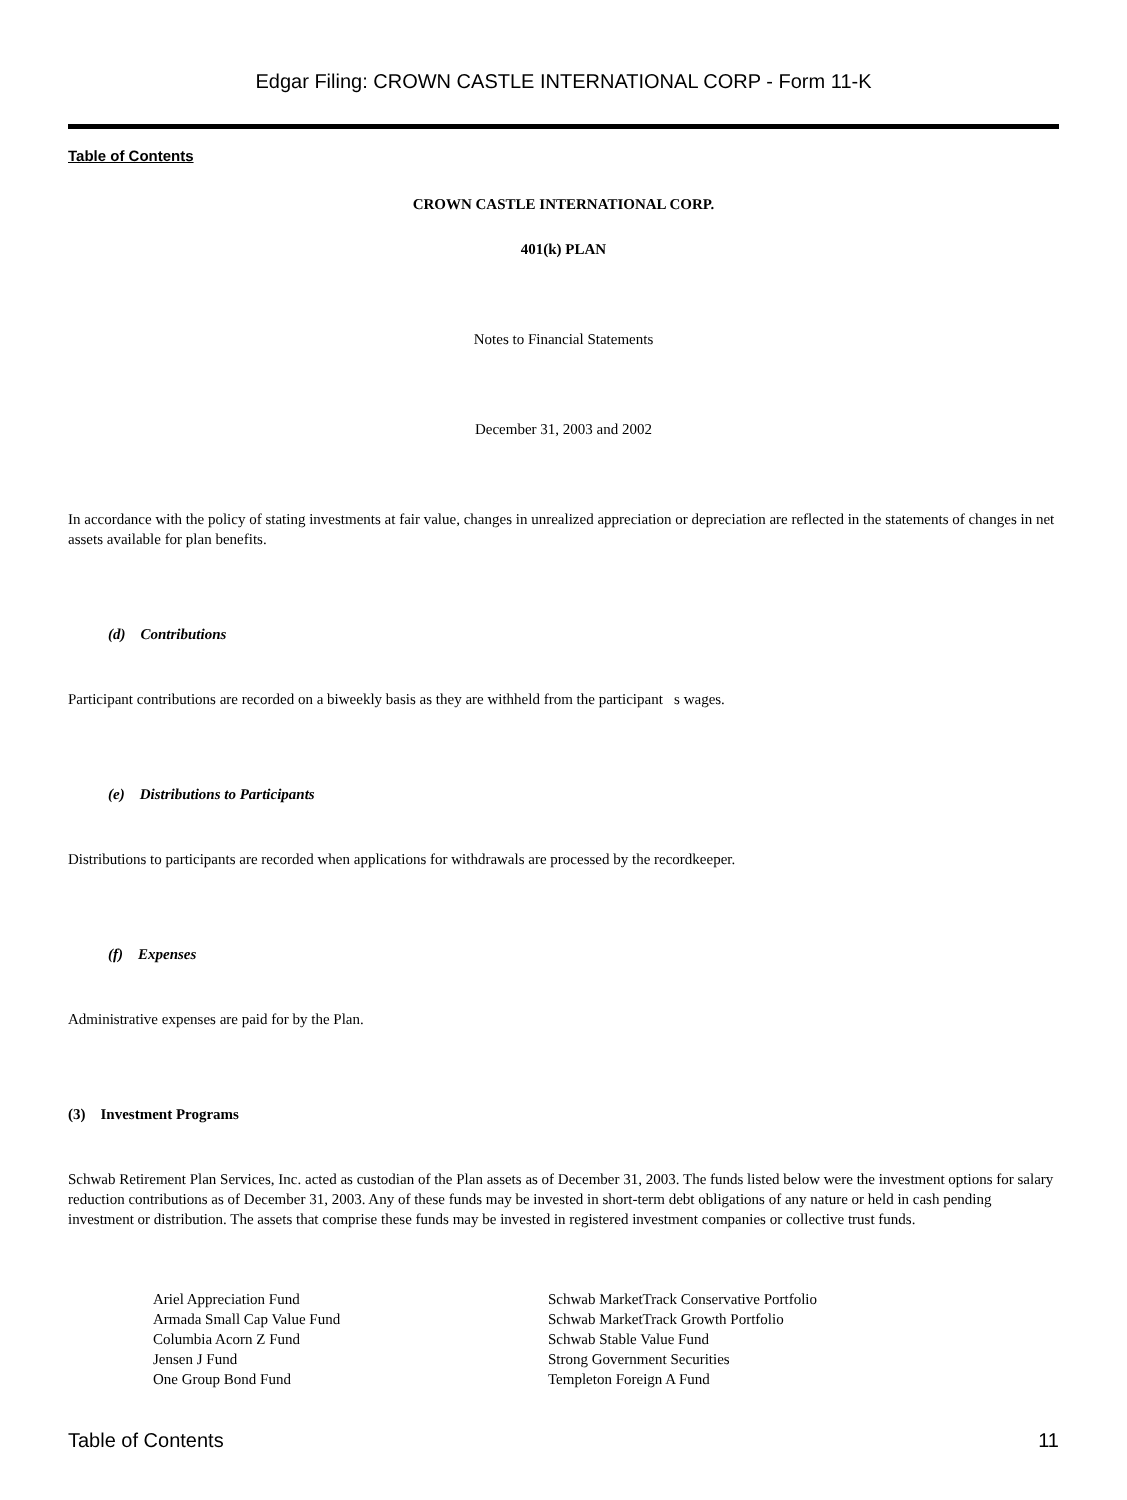Edgar Filing: CROWN CASTLE INTERNATIONAL CORP - Form 11-K
Table of Contents
CROWN CASTLE INTERNATIONAL CORP.
401(k) PLAN
Notes to Financial Statements
December 31, 2003 and 2002
In accordance with the policy of stating investments at fair value, changes in unrealized appreciation or depreciation are reflected in the statements of changes in net assets available for plan benefits.
(d) Contributions
Participant contributions are recorded on a biweekly basis as they are withheld from the participant s wages.
(e) Distributions to Participants
Distributions to participants are recorded when applications for withdrawals are processed by the recordkeeper.
(f) Expenses
Administrative expenses are paid for by the Plan.
(3) Investment Programs
Schwab Retirement Plan Services, Inc. acted as custodian of the Plan assets as of December 31, 2003. The funds listed below were the investment options for salary reduction contributions as of December 31, 2003. Any of these funds may be invested in short-term debt obligations of any nature or held in cash pending investment or distribution. The assets that comprise these funds may be invested in registered investment companies or collective trust funds.
| Ariel Appreciation Fund | Schwab MarketTrack Conservative Portfolio |
| Armada Small Cap Value Fund | Schwab MarketTrack Growth Portfolio |
| Columbia Acorn Z Fund | Schwab Stable Value Fund |
| Jensen J Fund | Strong Government Securities |
| One Group Bond Fund | Templeton Foreign A Fund |
Table of Contents 11